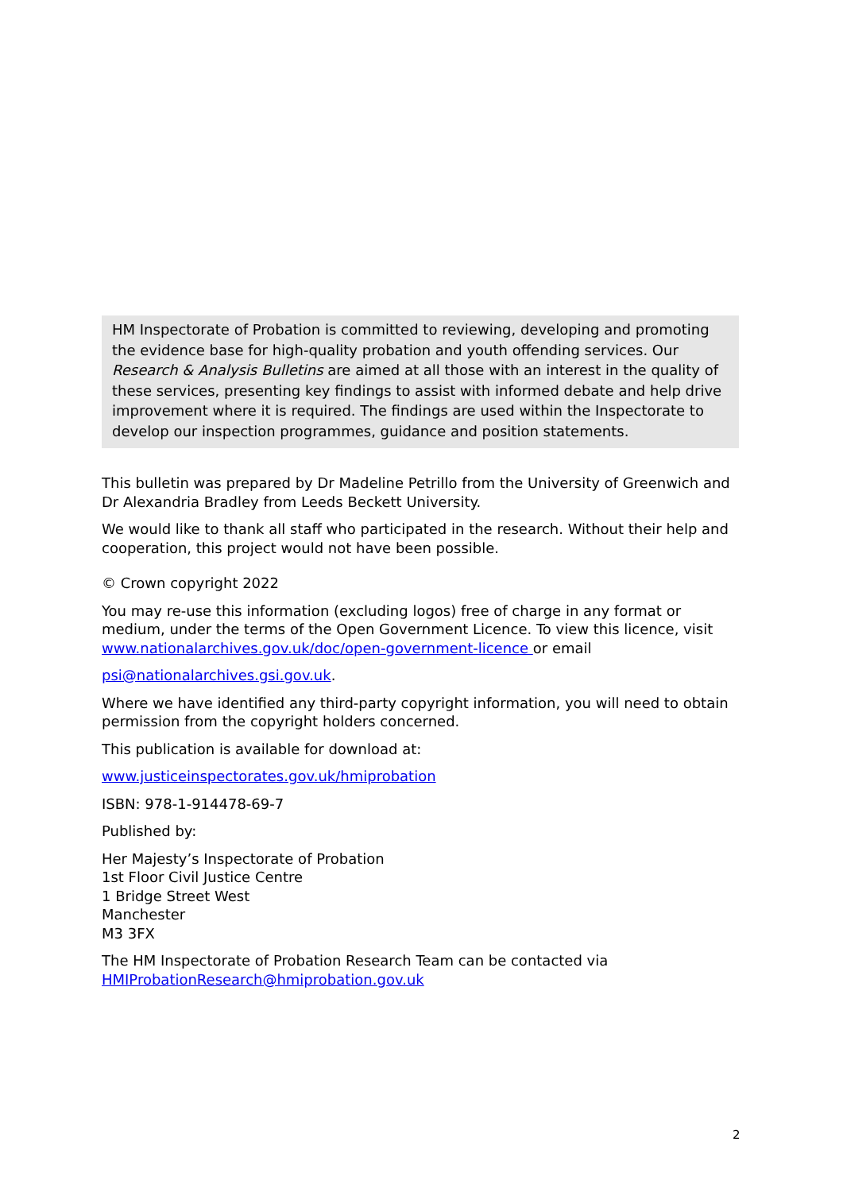HM Inspectorate of Probation is committed to reviewing, developing and promoting the evidence base for high-quality probation and youth offending services. Our Research & Analysis Bulletins are aimed at all those with an interest in the quality of these services, presenting key findings to assist with informed debate and help drive improvement where it is required. The findings are used within the Inspectorate to develop our inspection programmes, guidance and position statements.
This bulletin was prepared by Dr Madeline Petrillo from the University of Greenwich and Dr Alexandria Bradley from Leeds Beckett University.
We would like to thank all staff who participated in the research. Without their help and cooperation, this project would not have been possible.
© Crown copyright 2022
You may re-use this information (excluding logos) free of charge in any format or medium, under the terms of the Open Government Licence. To view this licence, visit www.nationalarchives.gov.uk/doc/open-government-licence or email
psi@nationalarchives.gsi.gov.uk.
Where we have identified any third-party copyright information, you will need to obtain permission from the copyright holders concerned.
This publication is available for download at:
www.justiceinspectorates.gov.uk/hmiprobation
ISBN: 978-1-914478-69-7
Published by:
Her Majesty’s Inspectorate of Probation
1st Floor Civil Justice Centre
1 Bridge Street West
Manchester
M3 3FX
The HM Inspectorate of Probation Research Team can be contacted via HMIProbationResearch@hmiprobation.gov.uk
2